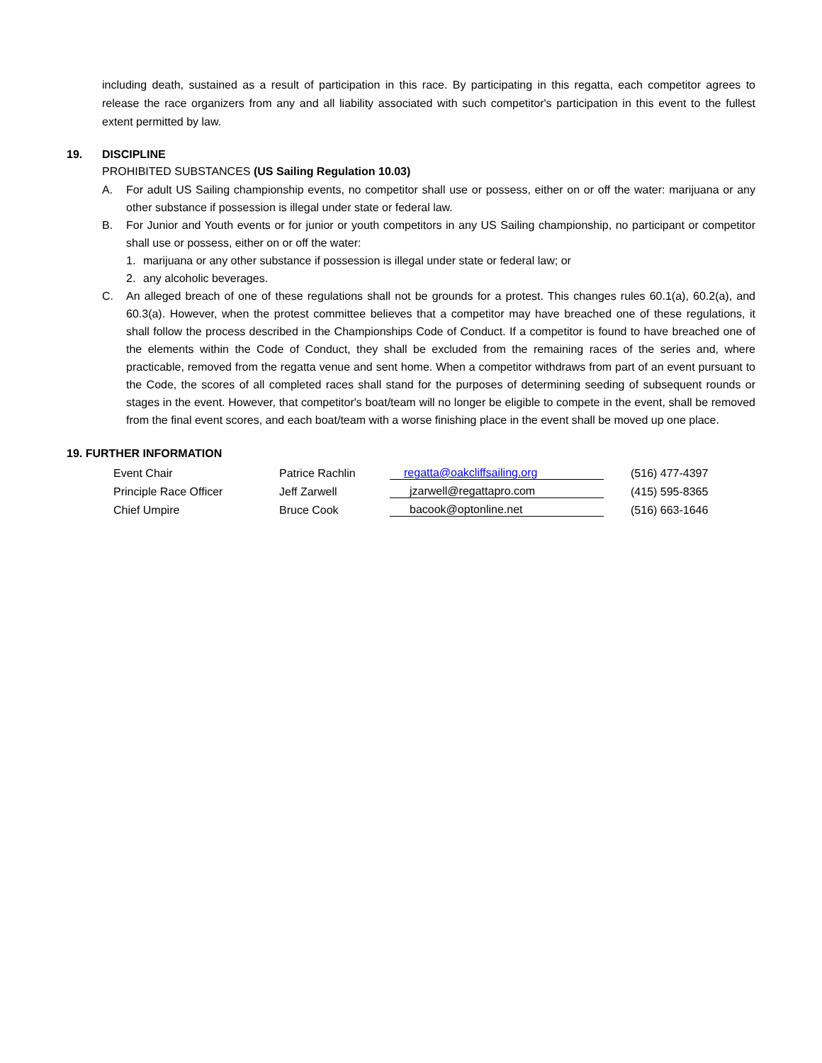including death, sustained as a result of participation in this race. By participating in this regatta, each competitor agrees to release the race organizers from any and all liability associated with such competitor's participation in this event to the fullest extent permitted by law.
19. DISCIPLINE
PROHIBITED SUBSTANCES (US Sailing Regulation 10.03)
A. For adult US Sailing championship events, no competitor shall use or possess, either on or off the water: marijuana or any other substance if possession is illegal under state or federal law.
B. For Junior and Youth events or for junior or youth competitors in any US Sailing championship, no participant or competitor shall use or possess, either on or off the water:
1. marijuana or any other substance if possession is illegal under state or federal law; or
2. any alcoholic beverages.
C. An alleged breach of one of these regulations shall not be grounds for a protest. This changes rules 60.1(a), 60.2(a), and 60.3(a). However, when the protest committee believes that a competitor may have breached one of these regulations, it shall follow the process described in the Championships Code of Conduct. If a competitor is found to have breached one of the elements within the Code of Conduct, they shall be excluded from the remaining races of the series and, where practicable, removed from the regatta venue and sent home. When a competitor withdraws from part of an event pursuant to the Code, the scores of all completed races shall stand for the purposes of determining seeding of subsequent rounds or stages in the event. However, that competitor's boat/team will no longer be eligible to compete in the event, shall be removed from the final event scores, and each boat/team with a worse finishing place in the event shall be moved up one place.
19. FURTHER INFORMATION
| Event Chair | Patrice Rachlin | regatta@oakcliffsailing.org | (516) 477-4397 |
| Principle Race Officer | Jeff Zarwell | jzarwell@regattapro.com | (415) 595-8365 |
| Chief Umpire | Bruce Cook | bacook@optonline.net | (516) 663-1646 |